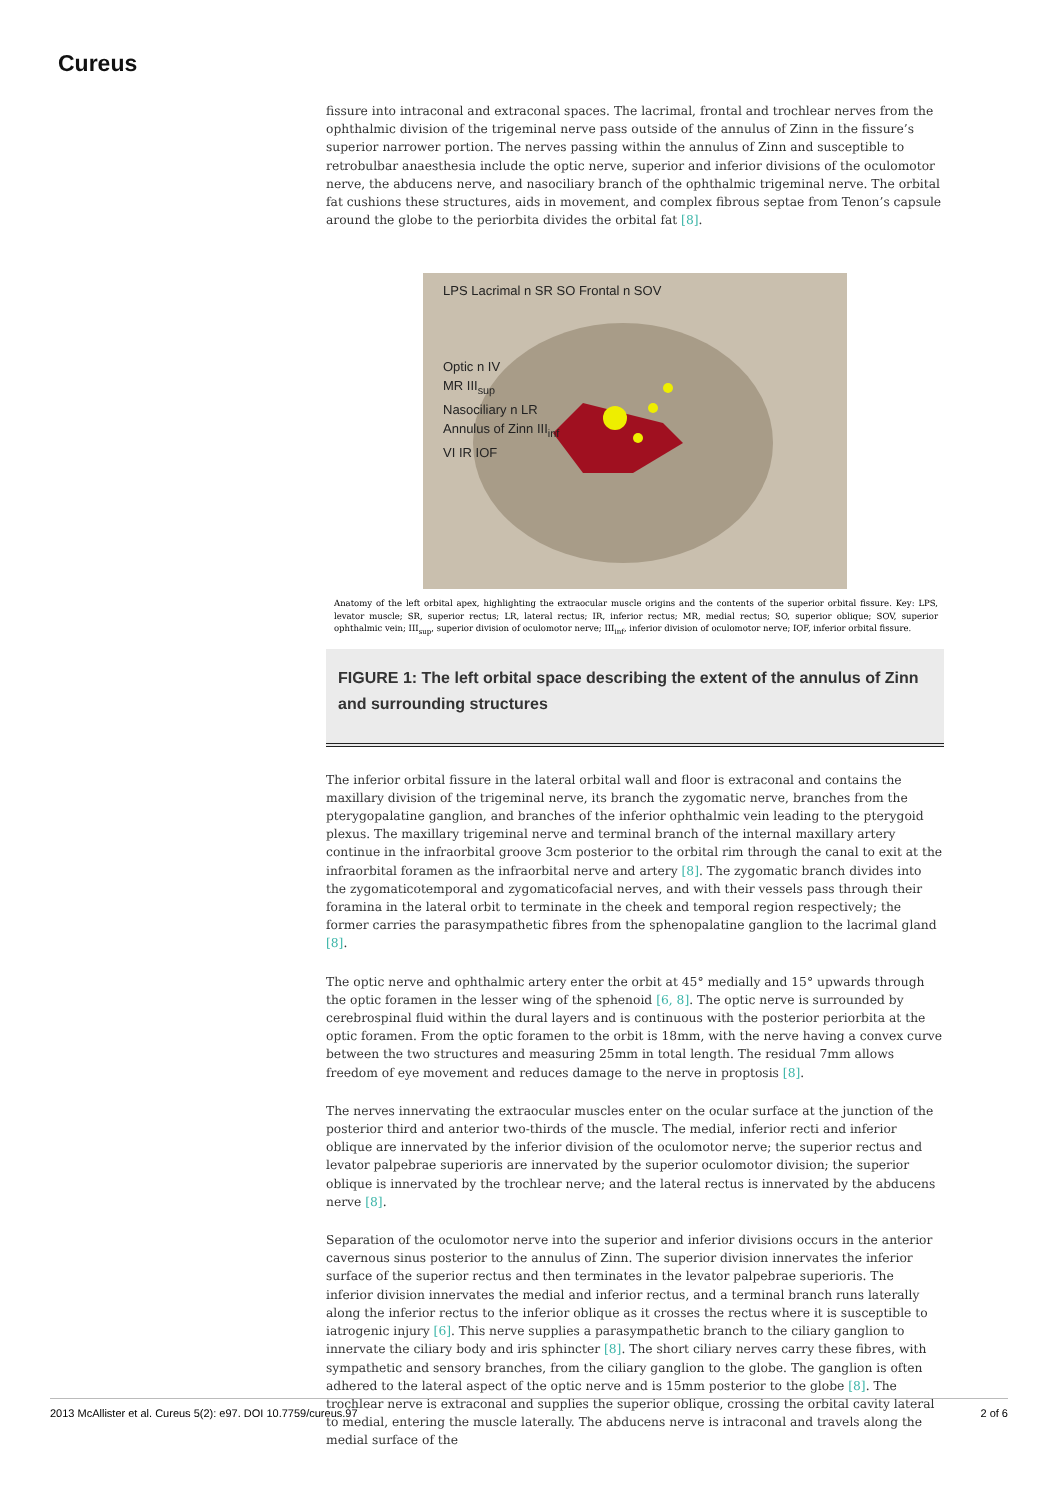Cureus
fissure into intraconal and extraconal spaces. The lacrimal, frontal and trochlear nerves from the ophthalmic division of the trigeminal nerve pass outside of the annulus of Zinn in the fissure’s superior narrower portion. The nerves passing within the annulus of Zinn and susceptible to retrobulbar anaesthesia include the optic nerve, superior and inferior divisions of the oculomotor nerve, the abducens nerve, and nasociliary branch of the ophthalmic trigeminal nerve. The orbital fat cushions these structures, aids in movement, and complex fibrous septae from Tenon’s capsule around the globe to the periorbita divides the orbital fat [8].
LPS Lacrimal n SR SO Frontal n SOV
Optic n IV
MR III<sub>sup</sub>
Nasociliary n LR
Annulus of Zinn III<sub>inf</sub>
VI IR IOF
Anatomy of the left orbital apex, highlighting the extraocular muscle origins and the contents of the superior orbital fissure. Key: LPS, levator muscle; SR, superior rectus; LR, lateral rectus; IR, inferior rectus; MR, medial rectus; SO, superior oblique; SOV, superior ophthalmic vein; III<sub>sup</sub>, superior division of oculomotor nerve; III<sub>inf</sub>, inferior division of oculomotor nerve; IOF, inferior orbital fissure.
FIGURE 1: The left orbital space describing the extent of the annulus of Zinn and surrounding structures
The inferior orbital fissure in the lateral orbital wall and floor is extraconal and contains the maxillary division of the trigeminal nerve, its branch the zygomatic nerve, branches from the pterygopalatine ganglion, and branches of the inferior ophthalmic vein leading to the pterygoid plexus. The maxillary trigeminal nerve and terminal branch of the internal maxillary artery continue in the infraorbital groove 3cm posterior to the orbital rim through the canal to exit at the infraorbital foramen as the infraorbital nerve and artery [8]. The zygomatic branch divides into the zygomaticotemporal and zygomaticofacial nerves, and with their vessels pass through their foramina in the lateral orbit to terminate in the cheek and temporal region respectively; the former carries the parasympathetic fibres from the sphenopalatine ganglion to the lacrimal gland [8].
The optic nerve and ophthalmic artery enter the orbit at 45° medially and 15° upwards through the optic foramen in the lesser wing of the sphenoid [6, 8]. The optic nerve is surrounded by cerebrospinal fluid within the dural layers and is continuous with the posterior periorbita at the optic foramen. From the optic foramen to the orbit is 18mm, with the nerve having a convex curve between the two structures and measuring 25mm in total length. The residual 7mm allows freedom of eye movement and reduces damage to the nerve in proptosis [8].
The nerves innervating the extraocular muscles enter on the ocular surface at the junction of the posterior third and anterior two-thirds of the muscle. The medial, inferior recti and inferior oblique are innervated by the inferior division of the oculomotor nerve; the superior rectus and levator palpebrae superioris are innervated by the superior oculomotor division; the superior oblique is innervated by the trochlear nerve; and the lateral rectus is innervated by the abducens nerve [8].
Separation of the oculomotor nerve into the superior and inferior divisions occurs in the anterior cavernous sinus posterior to the annulus of Zinn. The superior division innervates the inferior surface of the superior rectus and then terminates in the levator palpebrae superioris. The inferior division innervates the medial and inferior rectus, and a terminal branch runs laterally along the inferior rectus to the inferior oblique as it crosses the rectus where it is susceptible to iatrogenic injury [6]. This nerve supplies a parasympathetic branch to the ciliary ganglion to innervate the ciliary body and iris sphincter [8]. The short ciliary nerves carry these fibres, with sympathetic and sensory branches, from the ciliary ganglion to the globe. The ganglion is often adhered to the lateral aspect of the optic nerve and is 15mm posterior to the globe [8]. The trochlear nerve is extraconal and supplies the superior oblique, crossing the orbital cavity lateral to medial, entering the muscle laterally. The abducens nerve is intraconal and travels along the medial surface of the
2013 McAllister et al. Cureus 5(2): e97. DOI 10.7759/cureus.97 2 of 6